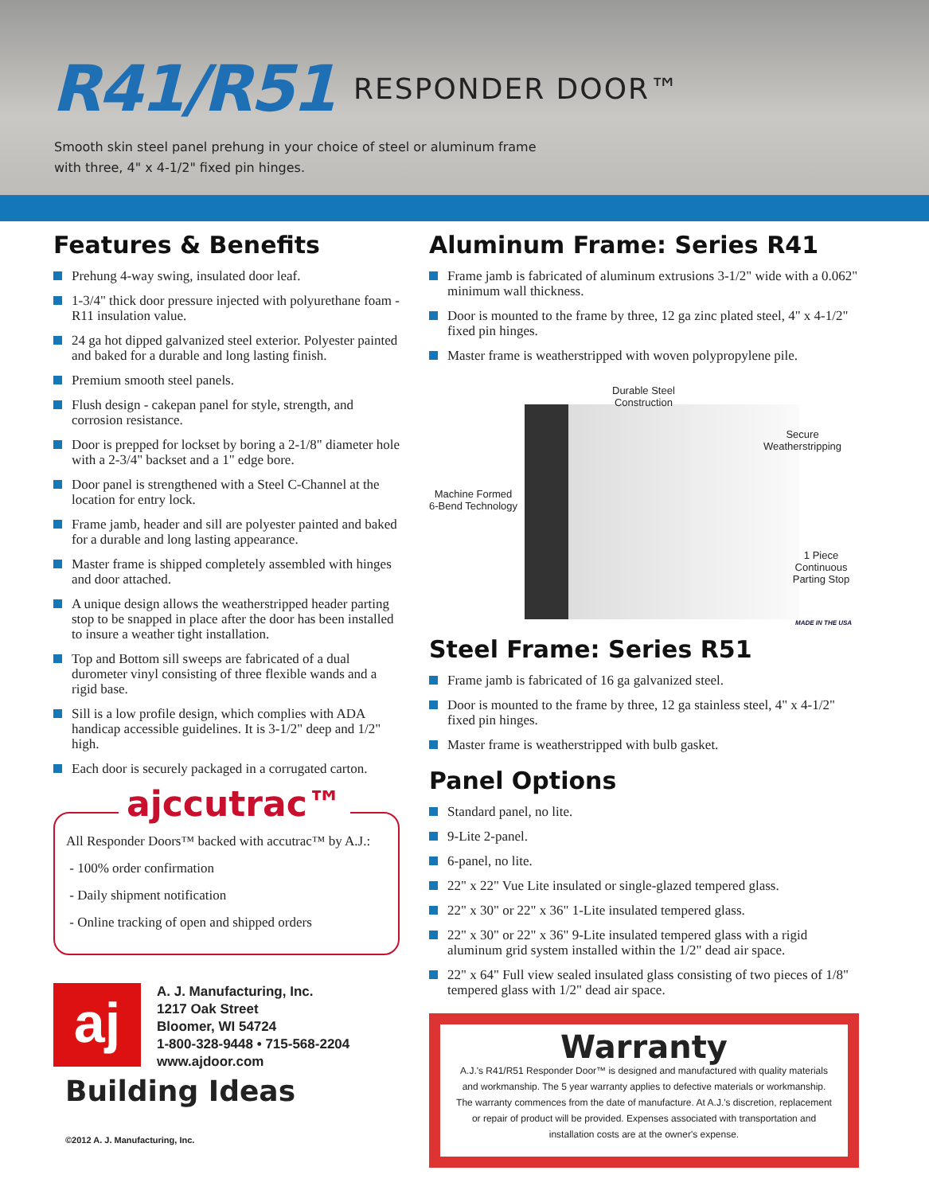R41/R51 RESPONDER DOOR™
Smooth skin steel panel prehung in your choice of steel or aluminum frame
with three, 4" x 4-1/2" fixed pin hinges.
Features & Benefits
Prehung 4-way swing, insulated door leaf.
1-3/4" thick door pressure injected with polyurethane foam - R11 insulation value.
24 ga hot dipped galvanized steel exterior. Polyester painted and baked for a durable and long lasting finish.
Premium smooth steel panels.
Flush design - cakepan panel for style, strength, and corrosion resistance.
Door is prepped for lockset by boring a 2-1/8" diameter hole with a 2-3/4" backset and a 1" edge bore.
Door panel is strengthened with a Steel C-Channel at the location for entry lock.
Frame jamb, header and sill are polyester painted and baked for a durable and long lasting appearance.
Master frame is shipped completely assembled with hinges and door attached.
A unique design allows the weatherstripped header parting stop to be snapped in place after the door has been installed to insure a weather tight installation.
Top and Bottom sill sweeps are fabricated of a dual durometer vinyl consisting of three flexible wands and a rigid base.
Sill is a low profile design, which complies with ADA handicap accessible guidelines. It is 3-1/2" deep and 1/2" high.
Each door is securely packaged in a corrugated carton.
ajccutrac™
All Responder Doors™ backed with accutrac™ by A.J.:
- 100% order confirmation
- Daily shipment notification
- Online tracking of open and shipped orders
aj
A. J. Manufacturing, Inc.
1217 Oak Street
Bloomer, WI 54724
1-800-328-9448 • 715-568-2204
www.ajdoor.com
Building Ideas
©2012 A. J. Manufacturing, Inc.
Aluminum Frame: Series R41
Frame jamb is fabricated of aluminum extrusions 3-1/2" wide with a 0.062" minimum wall thickness.
Door is mounted to the frame by three, 12 ga zinc plated steel, 4" x 4-1/2" fixed pin hinges.
Master frame is weatherstripped with woven polypropylene pile.
Durable Steel
Construction
Secure
Weatherstripping
Machine Formed
6-Bend Technology
1 Piece Continuous
Parting Stop
MADE IN THE USA
Steel Frame: Series R51
Frame jamb is fabricated of 16 ga galvanized steel.
Door is mounted to the frame by three, 12 ga stainless steel, 4" x 4-1/2" fixed pin hinges.
Master frame is weatherstripped with bulb gasket.
Panel Options
Standard panel, no lite.
9-Lite 2-panel.
6-panel, no lite.
22" x 22" Vue Lite insulated or single-glazed tempered glass.
22" x 30" or 22" x 36" 1-Lite insulated tempered glass.
22" x 30" or 22" x 36" 9-Lite insulated tempered glass with a rigid aluminum grid system installed within the 1/2" dead air space.
22" x 64" Full view sealed insulated glass consisting of two pieces of 1/8" tempered glass with 1/2" dead air space.
Warranty
A.J.'s R41/R51 Responder Door™ is designed and manufactured with quality materials and workmanship. The 5 year warranty applies to defective materials or workmanship. The warranty commences from the date of manufacture. At A.J.'s discretion, replacement or repair of product will be provided. Expenses associated with transportation and installation costs are at the owner's expense.